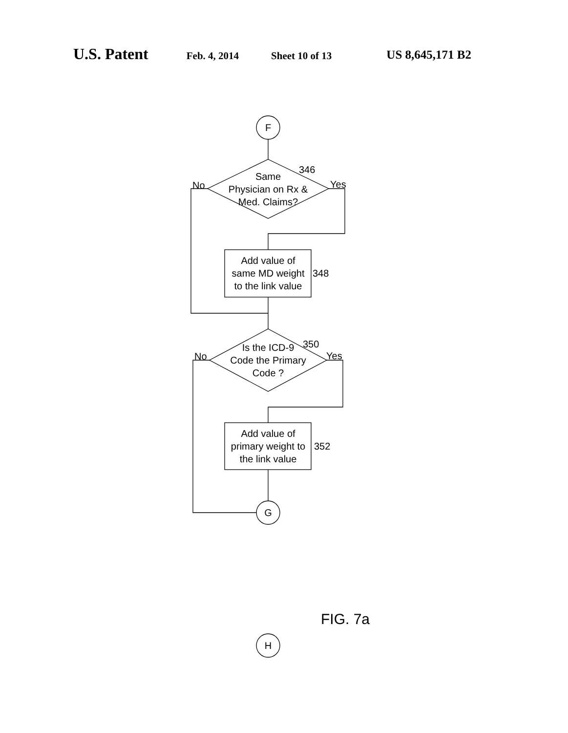U.S. Patent
Feb. 4, 2014 Sheet 10 of 13
US 8,645,171 B2
F
Same Physician on Rx & Med. Claims?
346
No
Yes
Add value of same MD weight to the link value
348
Is the ICD-9 Code the Primary Code ?
350
No
Yes
Add value of primary weight to the link value
352
G
FIG. 7a
H